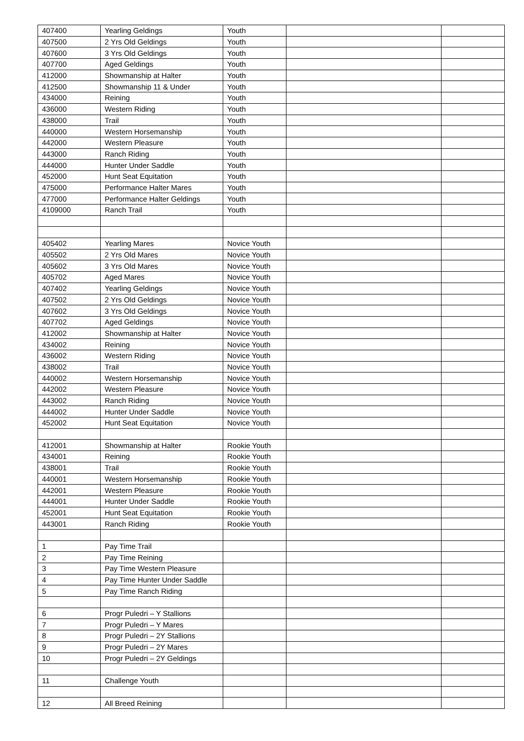| 407400 | Yearling Geldings | Youth | | |
| 407500 | 2 Yrs Old Geldings | Youth | | |
| 407600 | 3 Yrs Old Geldings | Youth | | |
| 407700 | Aged Geldings | Youth | | |
| 412000 | Showmanship at Halter | Youth | | |
| 412500 | Showmanship 11 & Under | Youth | | |
| 434000 | Reining | Youth | | |
| 436000 | Western Riding | Youth | | |
| 438000 | Trail | Youth | | |
| 440000 | Western Horsemanship | Youth | | |
| 442000 | Western Pleasure | Youth | | |
| 443000 | Ranch Riding | Youth | | |
| 444000 | Hunter Under Saddle | Youth | | |
| 452000 | Hunt Seat Equitation | Youth | | |
| 475000 | Performance Halter Mares | Youth | | |
| 477000 | Performance Halter Geldings | Youth | | |
| 4109000 | Ranch Trail | Youth | | |
| 405402 | Yearling Mares | Novice Youth | | |
| 405502 | 2 Yrs Old Mares | Novice Youth | | |
| 405602 | 3 Yrs Old Mares | Novice Youth | | |
| 405702 | Aged Mares | Novice Youth | | |
| 407402 | Yearling Geldings | Novice Youth | | |
| 407502 | 2 Yrs Old Geldings | Novice Youth | | |
| 407602 | 3 Yrs Old Geldings | Novice Youth | | |
| 407702 | Aged Geldings | Novice Youth | | |
| 412002 | Showmanship at Halter | Novice Youth | | |
| 434002 | Reining | Novice Youth | | |
| 436002 | Western Riding | Novice Youth | | |
| 438002 | Trail | Novice Youth | | |
| 440002 | Western Horsemanship | Novice Youth | | |
| 442002 | Western Pleasure | Novice Youth | | |
| 443002 | Ranch Riding | Novice Youth | | |
| 444002 | Hunter Under Saddle | Novice Youth | | |
| 452002 | Hunt Seat Equitation | Novice Youth | | |
| 412001 | Showmanship at Halter | Rookie Youth | | |
| 434001 | Reining | Rookie Youth | | |
| 438001 | Trail | Rookie Youth | | |
| 440001 | Western Horsemanship | Rookie Youth | | |
| 442001 | Western Pleasure | Rookie Youth | | |
| 444001 | Hunter Under Saddle | Rookie Youth | | |
| 452001 | Hunt Seat Equitation | Rookie Youth | | |
| 443001 | Ranch Riding | Rookie Youth | | |
| 1 | Pay Time Trail | | | |
| 2 | Pay Time Reining | | | |
| 3 | Pay Time Western Pleasure | | | |
| 4 | Pay Time Hunter Under Saddle | | | |
| 5 | Pay Time Ranch Riding | | | |
| 6 | Progr Puledri – Y Stallions | | | |
| 7 | Progr Puledri – Y Mares | | | |
| 8 | Progr Puledri – 2Y Stallions | | | |
| 9 | Progr Puledri – 2Y Mares | | | |
| 10 | Progr Puledri – 2Y Geldings | | | |
| 11 | Challenge Youth | | | |
| 12 | All Breed Reining | | | |